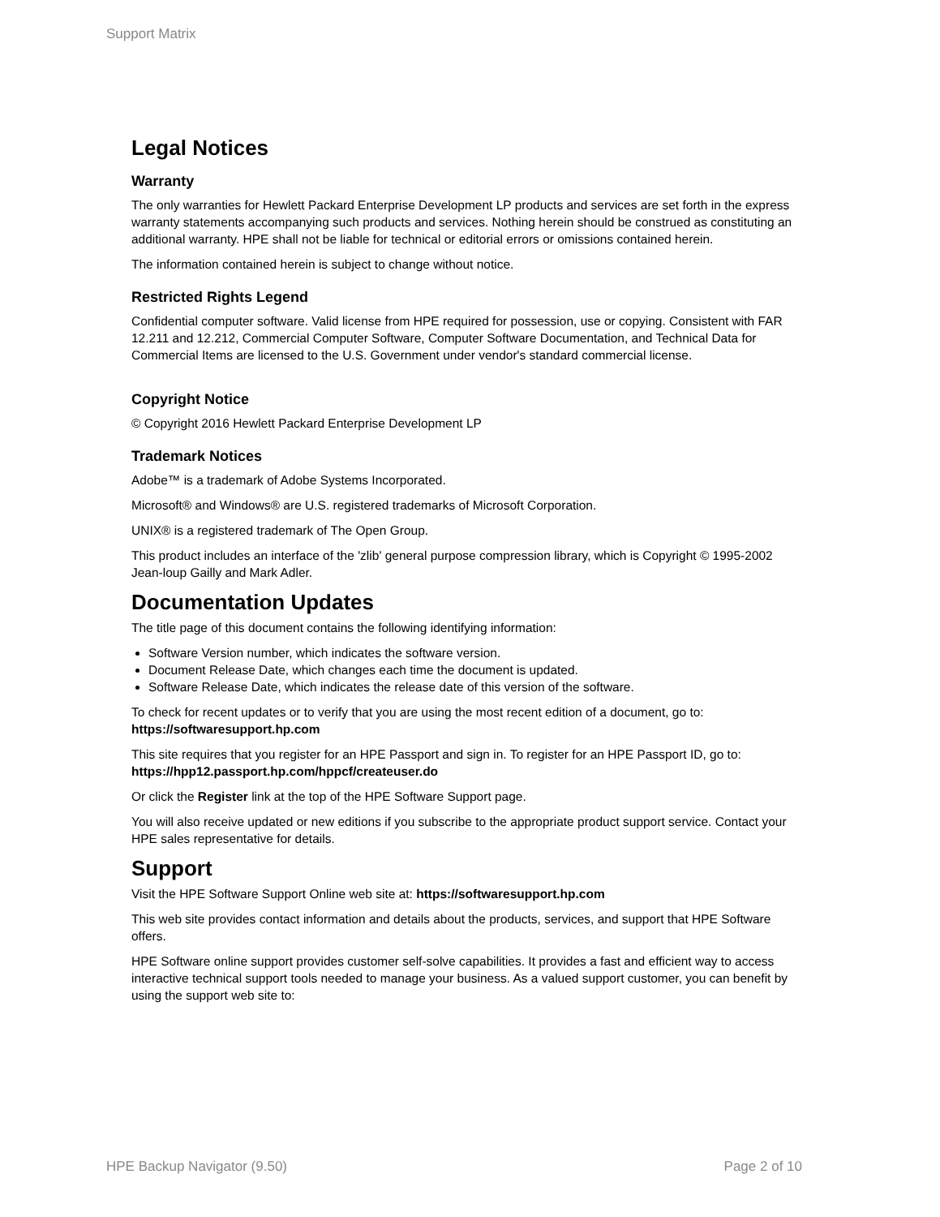Support Matrix
Legal Notices
Warranty
The only warranties for Hewlett Packard Enterprise Development LP products and services are set forth in the express warranty statements accompanying such products and services. Nothing herein should be construed as constituting an additional warranty. HPE shall not be liable for technical or editorial errors or omissions contained herein.
The information contained herein is subject to change without notice.
Restricted Rights Legend
Confidential computer software. Valid license from HPE required for possession, use or copying. Consistent with FAR 12.211 and 12.212, Commercial Computer Software, Computer Software Documentation, and Technical Data for Commercial Items are licensed to the U.S. Government under vendor's standard commercial license.
Copyright Notice
© Copyright 2016 Hewlett Packard Enterprise Development LP
Trademark Notices
Adobe™ is a trademark of Adobe Systems Incorporated.
Microsoft® and Windows® are U.S. registered trademarks of Microsoft Corporation.
UNIX® is a registered trademark of The Open Group.
This product includes an interface of the 'zlib' general purpose compression library, which is Copyright © 1995-2002 Jean-loup Gailly and Mark Adler.
Documentation Updates
The title page of this document contains the following identifying information:
Software Version number, which indicates the software version.
Document Release Date, which changes each time the document is updated.
Software Release Date, which indicates the release date of this version of the software.
To check for recent updates or to verify that you are using the most recent edition of a document, go to: https://softwaresupport.hp.com
This site requires that you register for an HPE Passport and sign in. To register for an HPE Passport ID, go to: https://hpp12.passport.hp.com/hppcf/createuser.do
Or click the Register link at the top of the HPE Software Support page.
You will also receive updated or new editions if you subscribe to the appropriate product support service. Contact your HPE sales representative for details.
Support
Visit the HPE Software Support Online web site at: https://softwaresupport.hp.com
This web site provides contact information and details about the products, services, and support that HPE Software offers.
HPE Software online support provides customer self-solve capabilities. It provides a fast and efficient way to access interactive technical support tools needed to manage your business. As a valued support customer, you can benefit by using the support web site to:
HPE Backup Navigator (9.50) Page 2 of 10